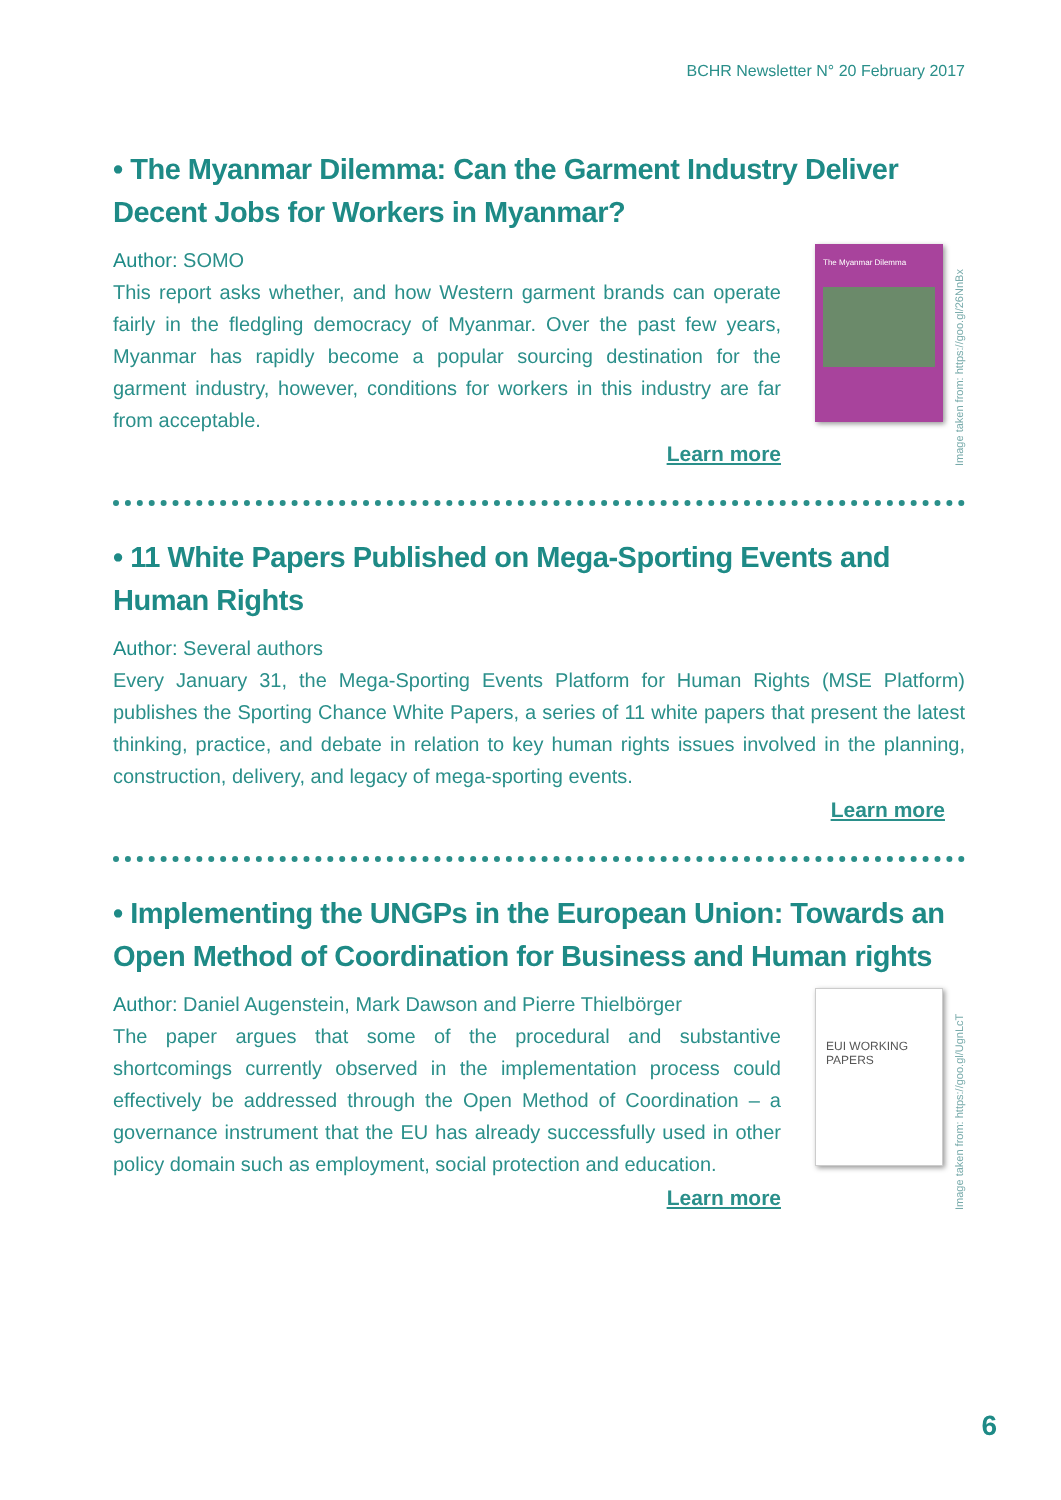BCHR Newsletter N° 20 February 2017
• The Myanmar Dilemma: Can the Garment Industry Deliver Decent Jobs for Workers in Myanmar?
Author: SOMO
This report asks whether, and how Western garment brands can operate fairly in the fledgling democracy of Myanmar. Over the past few years, Myanmar has rapidly become a popular sourcing destination for the garment industry, however, conditions for workers in this industry are far from acceptable.
Learn more
The Myanmar Dilemma
Image taken from: https://goo.gl/26NnBx
• 11 White Papers Published on Mega-Sporting Events and Human Rights
Author: Several authors
Every January 31, the Mega-Sporting Events Platform for Human Rights (MSE Platform) publishes the Sporting Chance White Papers, a series of 11 white papers that present the latest thinking, practice, and debate in relation to key human rights issues involved in the planning, construction, delivery, and legacy of mega-sporting events.
Learn more
• Implementing the UNGPs in the European Union: Towards an Open Method of Coordination for Business and Human rights
Author: Daniel Augenstein, Mark Dawson and Pierre Thielbörger
The paper argues that some of the procedural and substantive shortcomings currently observed in the implementation process could effectively be addressed through the Open Method of Coordination – a governance instrument that the EU has already successfully used in other policy domain such as employment, social protection and education.
Learn more
EUI WORKING PAPERS
Image taken from: https://goo.gl/UgnLcT
6